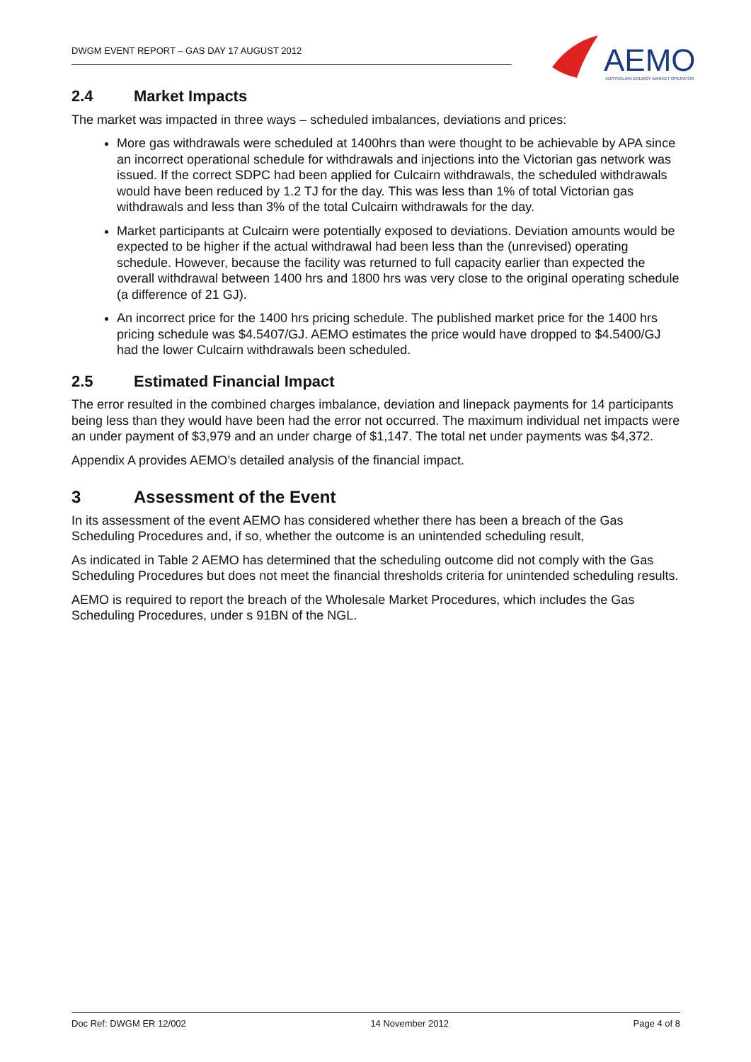DWGM EVENT REPORT – GAS DAY 17 AUGUST 2012
AEMO AUSTRALIAN ENERGY MARKET OPERATOR
2.4 Market Impacts
The market was impacted in three ways – scheduled imbalances, deviations and prices:
More gas withdrawals were scheduled at 1400hrs than were thought to be achievable by APA since an incorrect operational schedule for withdrawals and injections into the Victorian gas network was issued. If the correct SDPC had been applied for Culcairn withdrawals, the scheduled withdrawals would have been reduced by 1.2 TJ for the day. This was less than 1% of total Victorian gas withdrawals and less than 3% of the total Culcairn withdrawals for the day.
Market participants at Culcairn were potentially exposed to deviations. Deviation amounts would be expected to be higher if the actual withdrawal had been less than the (unrevised) operating schedule. However, because the facility was returned to full capacity earlier than expected the overall withdrawal between 1400 hrs and 1800 hrs was very close to the original operating schedule (a difference of 21 GJ).
An incorrect price for the 1400 hrs pricing schedule. The published market price for the 1400 hrs pricing schedule was $4.5407/GJ. AEMO estimates the price would have dropped to $4.5400/GJ had the lower Culcairn withdrawals been scheduled.
2.5 Estimated Financial Impact
The error resulted in the combined charges imbalance, deviation and linepack payments for 14 participants being less than they would have been had the error not occurred. The maximum individual net impacts were an under payment of $3,979 and an under charge of $1,147. The total net under payments was $4,372.
Appendix A provides AEMO’s detailed analysis of the financial impact.
3 Assessment of the Event
In its assessment of the event AEMO has considered whether there has been a breach of the Gas Scheduling Procedures and, if so, whether the outcome is an unintended scheduling result,
As indicated in Table 2 AEMO has determined that the scheduling outcome did not comply with the Gas Scheduling Procedures but does not meet the financial thresholds criteria for unintended scheduling results.
AEMO is required to report the breach of the Wholesale Market Procedures, which includes the Gas Scheduling Procedures, under s 91BN of the NGL.
Doc Ref: DWGM ER 12/002 14 November 2012 Page 4 of 8